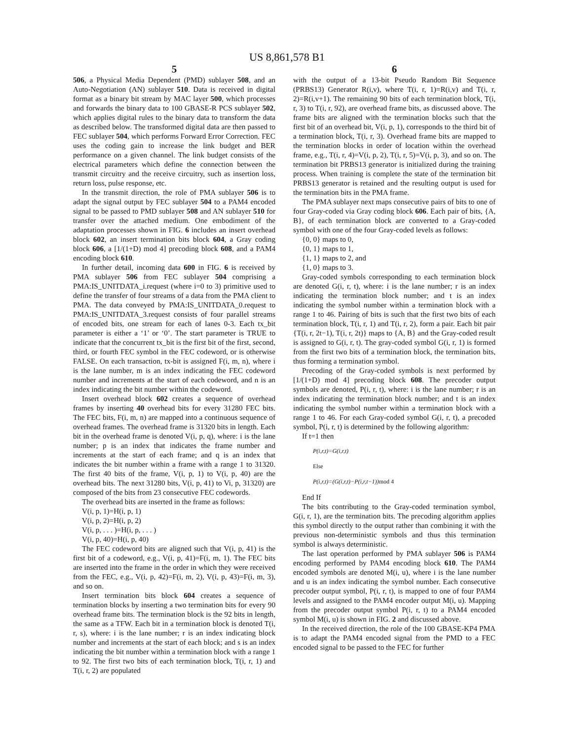US 8,861,578 B1
5
506, a Physical Media Dependent (PMD) sublayer 508, and an Auto-Negotiation (AN) sublayer 510. Data is received in digital format as a binary bit stream by MAC layer 500, which processes and forwards the binary data to 100 GBASE-R PCS sublayer 502, which applies digital rules to the binary data to transform the data as described below. The transformed digital data are then passed to FEC sublayer 504, which performs Forward Error Correction. FEC uses the coding gain to increase the link budget and BER performance on a given channel. The link budget consists of the electrical parameters which define the connection between the transmit circuitry and the receive circuitry, such as insertion loss, return loss, pulse response, etc.
In the transmit direction, the role of PMA sublayer 506 is to adapt the signal output by FEC sublayer 504 to a PAM4 encoded signal to be passed to PMD sublayer 508 and AN sublayer 510 for transfer over the attached medium. One embodiment of the adaptation processes shown in FIG. 6 includes an insert overhead block 602, an insert termination bits block 604, a Gray coding block 606, a [1/(1+D) mod 4] precoding block 608, and a PAM4 encoding block 610.
In further detail, incoming data 600 in FIG. 6 is received by PMA sublayer 506 from FEC sublayer 504 comprising a PMA:IS_UNITDATA_i.request (where i=0 to 3) primitive used to define the transfer of four streams of a data from the PMA client to PMA. The data conveyed by PMA:IS_UNITDATA_0.request to PMA:IS_UNITDATA_3.request consists of four parallel streams of encoded bits, one stream for each of lanes 0-3. Each tx_bit parameter is either a ‘1’ or ‘0’. The start parameter is TRUE to indicate that the concurrent tx_bit is the first bit of the first, second, third, or fourth FEC symbol in the FEC codeword, or is otherwise FALSE. On each transaction, tx-bit is assigned F(i, m, n), where i is the lane number, m is an index indicating the FEC codeword number and increments at the start of each codeword, and n is an index indicating the bit number within the codeword.
Insert overhead block 602 creates a sequence of overhead frames by inserting 40 overhead bits for every 31280 FEC bits. The FEC bits, F(i, m, n) are mapped into a continuous sequence of overhead frames. The overhead frame is 31320 bits in length. Each bit in the overhead frame is denoted V(i, p, q), where: i is the lane number; p is an index that indicates the frame number and increments at the start of each frame; and q is an index that indicates the bit number within a frame with a range 1 to 31320. The first 40 bits of the frame, V(i, p, 1) to V(i, p, 40) are the overhead bits. The next 31280 bits, V(i, p, 41) to Vi, p, 31320) are composed of the bits from 23 consecutive FEC codewords.
The overhead bits are inserted in the frame as follows:
V(i, p, 1)=H(i, p, 1)
V(i, p, 2)=H(i, p, 2)
V(i, p, . . . )=H(i, p, . . . )
V(i, p, 40)=H(i, p, 40)
The FEC codeword bits are aligned such that V(i, p, 41) is the first bit of a codeword, e.g., V(i, p, 41)=F(i, m, 1). The FEC bits are inserted into the frame in the order in which they were received from the FEC, e.g., V(i, p, 42)=F(i, m, 2), V(i, p, 43)=F(i, m, 3), and so on.
Insert termination bits block 604 creates a sequence of termination blocks by inserting a two termination bits for every 90 overhead frame bits. The termination block is the 92 bits in length, the same as a TFW. Each bit in a termination block is denoted T(i, r, s), where: i is the lane number; r is an index indicating block number and increments at the start of each block; and s is an index indicating the bit number within a termination block with a range 1 to 92. The first two bits of each termination block, T(i, r, 1) and T(i, r, 2) are populated
6
with the output of a 13-bit Pseudo Random Bit Sequence (PRBS13) Generator R(i,v), where T(i, r, 1)=R(i,v) and T(i, r, 2)=R(i,v+1). The remaining 90 bits of each termination block, T(i, r, 3) to T(i, r, 92), are overhead frame bits, as discussed above. The frame bits are aligned with the termination blocks such that the first bit of an overhead bit, V(i, p, 1), corresponds to the third bit of a termination block, T(i, r, 3). Overhead frame bits are mapped to the termination blocks in order of location within the overhead frame, e.g., T(i, r, 4)=V(i, p, 2), T(i, r, 5)=V(i, p, 3), and so on. The termination bit PRBS13 generator is initialized during the training process. When training is complete the state of the termination bit PRBS13 generator is retained and the resulting output is used for the termination bits in the PMA frame.
The PMA sublayer next maps consecutive pairs of bits to one of four Gray-coded via Gray coding block 606. Each pair of bits, {A, B}, of each termination block are converted to a Gray-coded symbol with one of the four Gray-coded levels as follows:
{0, 0} maps to 0,
{0, 1} maps to 1,
{1, 1} maps to 2, and
{1, 0} maps to 3.
Gray-coded symbols corresponding to each termination block are denoted G(i, r, t), where: i is the lane number; r is an index indicating the termination block number; and t is an index indicating the symbol number within a termination block with a range 1 to 46. Pairing of bits is such that the first two bits of each termination block, T(i, r, 1) and T(i, r, 2), form a pair. Each bit pair {T(i, r, 2t−1), T(i, r, 2t)} maps to {A, B} and the Gray-coded result is assigned to G(i, r, t). The gray-coded symbol G(i, r, 1) is formed from the first two bits of a termination block, the termination bits, thus forming a termination symbol.
Precoding of the Gray-coded symbols is next performed by [1/(1+D) mod 4] precoding block 608. The precoder output symbols are denoted, P(i, r, t), where: i is the lane number; r is an index indicating the termination block number; and t is an index indicating the symbol number within a termination block with a range 1 to 46. For each Gray-coded symbol G(i, r, t), a precoded symbol, P(i, r, t) is determined by the following algorithm:
If t=1 then
P(i,r,t)=G(i,r,t)
Else
P(i,r,t)=(G(i,r,t)−P(i,r,t−1))mod 4
End If
The bits contributing to the Gray-coded termination symbol, G(i, r, 1), are the termination bits. The precoding algorithm applies this symbol directly to the output rather than combining it with the previous non-deterministic symbols and thus this termination symbol is always deterministic.
The last operation performed by PMA sublayer 506 is PAM4 encoding performed by PAM4 encoding block 610. The PAM4 encoded symbols are denoted M(i, u), where i is the lane number and u is an index indicating the symbol number. Each consecutive precoder output symbol, P(i, r, t), is mapped to one of four PAM4 levels and assigned to the PAM4 encoder output M(i, u). Mapping from the precoder output symbol P(i, r, t) to a PAM4 encoded symbol M(i, u) is shown in FIG. 2 and discussed above.
In the received direction, the role of the 100 GBASE-KP4 PMA is to adapt the PAM4 encoded signal from the PMD to a FEC encoded signal to be passed to the FEC for further